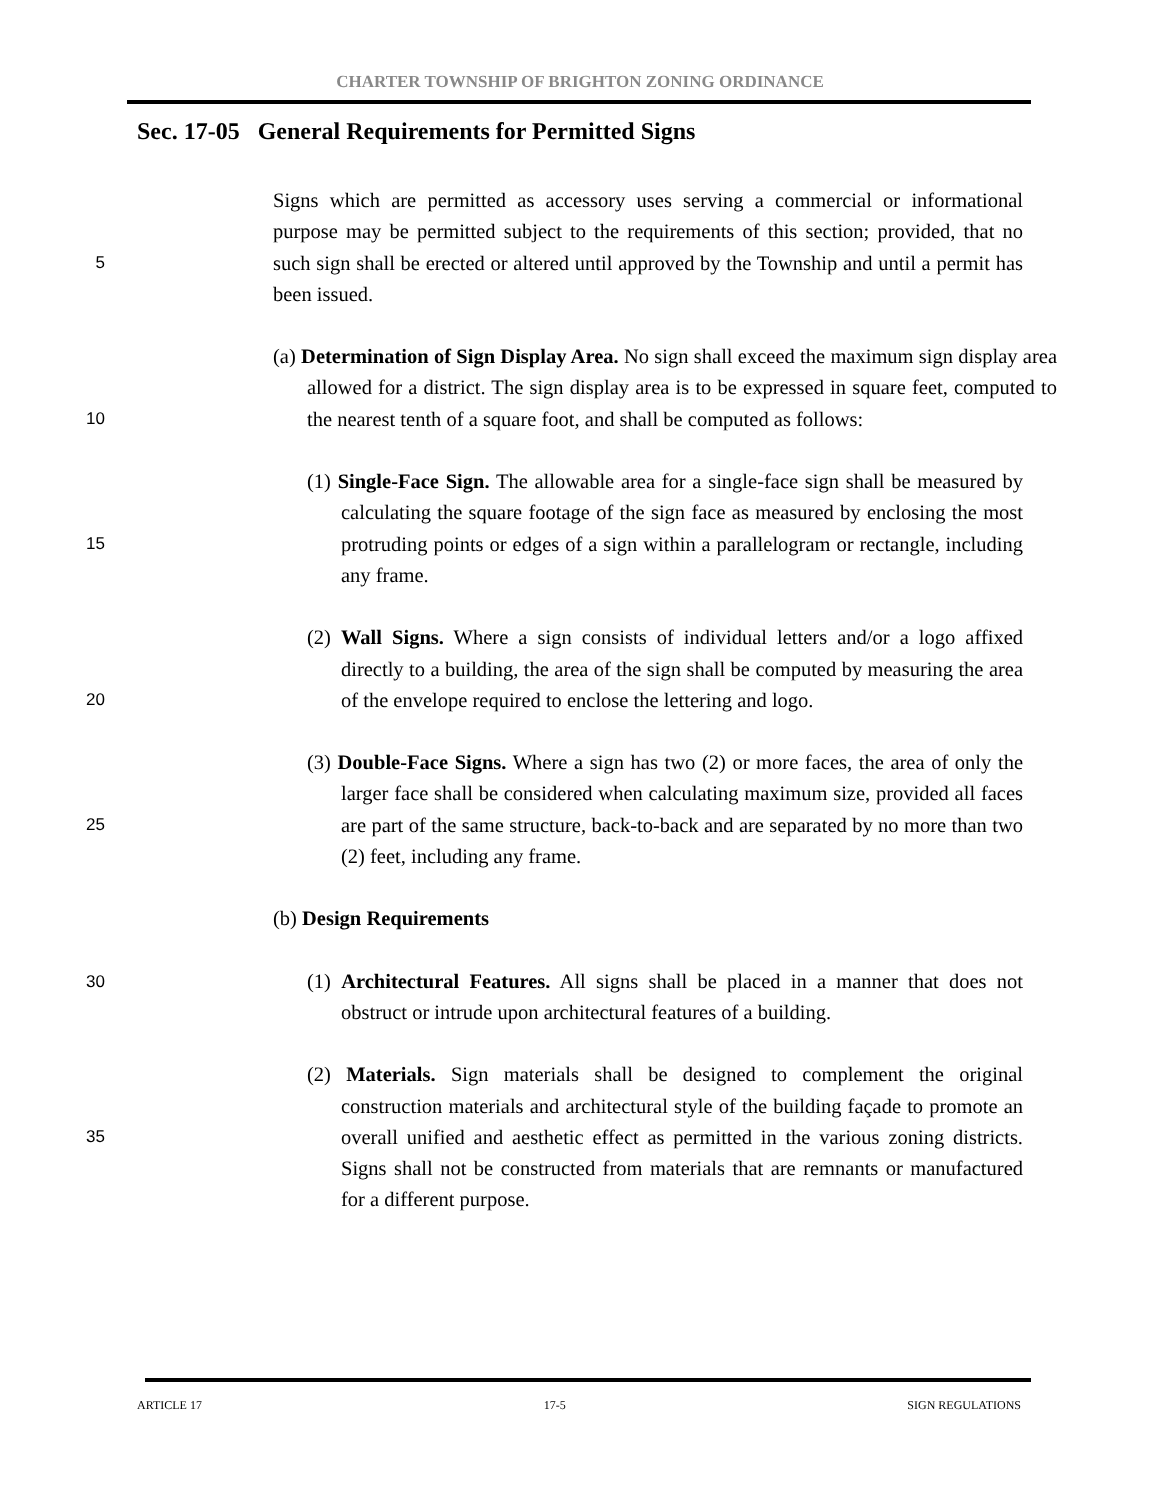CHARTER TOWNSHIP OF BRIGHTON ZONING ORDINANCE
Sec. 17-05 General Requirements for Permitted Signs
5
Signs which are permitted as accessory uses serving a commercial or informational purpose may be permitted subject to the requirements of this section; provided, that no such sign shall be erected or altered until approved by the Township and until a permit has been issued.
10
(a) Determination of Sign Display Area. No sign shall exceed the maximum sign display area allowed for a district. The sign display area is to be expressed in square feet, computed to the nearest tenth of a square foot, and shall be computed as follows:
15
(1) Single-Face Sign. The allowable area for a single-face sign shall be measured by calculating the square footage of the sign face as measured by enclosing the most protruding points or edges of a sign within a parallelogram or rectangle, including any frame.
20
(2) Wall Signs. Where a sign consists of individual letters and/or a logo affixed directly to a building, the area of the sign shall be computed by measuring the area of the envelope required to enclose the lettering and logo.
25
(3) Double-Face Signs. Where a sign has two (2) or more faces, the area of only the larger face shall be considered when calculating maximum size, provided all faces are part of the same structure, back-to-back and are separated by no more than two (2) feet, including any frame.
(b) Design Requirements
30
(1) Architectural Features. All signs shall be placed in a manner that does not obstruct or intrude upon architectural features of a building.
35
(2) Materials. Sign materials shall be designed to complement the original construction materials and architectural style of the building façade to promote an overall unified and aesthetic effect as permitted in the various zoning districts. Signs shall not be constructed from materials that are remnants or manufactured for a different purpose.
ARTICLE 17 17-5 SIGN REGULATIONS